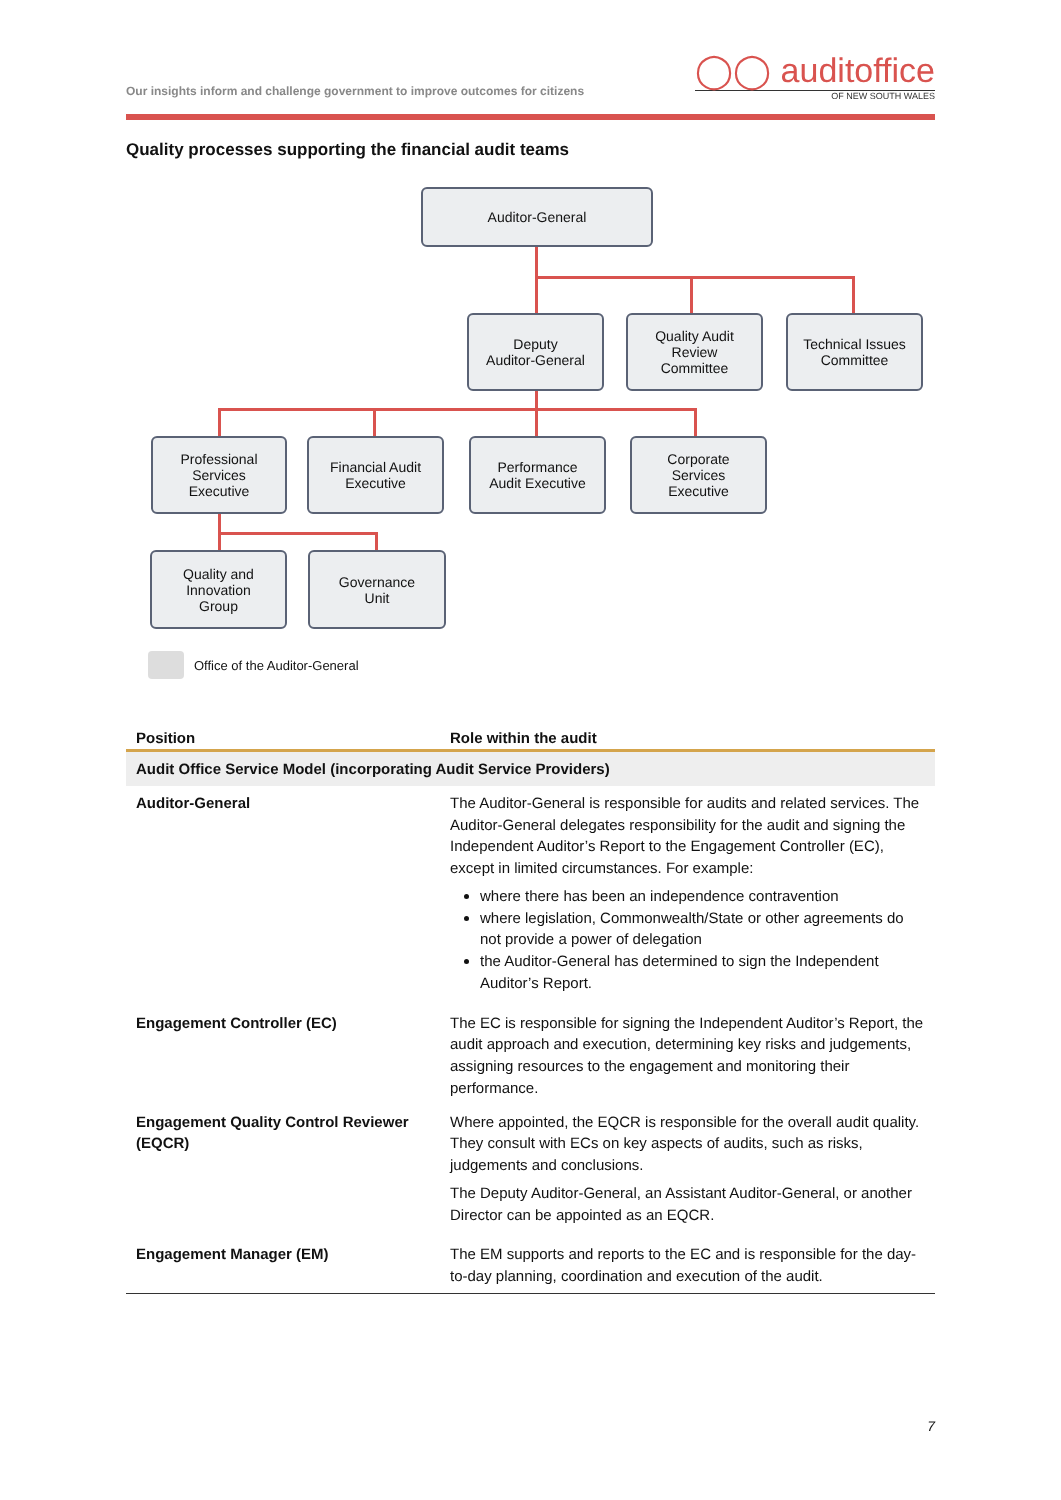Our insights inform and challenge government to improve outcomes for citizens
◯◯ auditoffice
OF NEW SOUTH WALES
Quality processes supporting the financial audit teams
Auditor-General
Deputy
Auditor-General
Quality Audit
Review
Committee
Technical Issues
Committee
Professional
Services
Executive
Financial Audit
Executive
Performance
Audit Executive
Corporate
Services
Executive
Quality and
Innovation
Group
Governance
Unit
Office of the Auditor-General
| Position | Role within the audit |
| --- | --- |
| Audit Office Service Model (incorporating Audit Service Providers) | |
| Auditor-General | The Auditor-General is responsible for audits and related services. The Auditor-General delegates responsibility for the audit and signing the Independent Auditor’s Report to the Engagement Controller (EC), except in limited circumstances. For example: where there has been an independence contravention where legislation, Commonwealth/State or other agreements do not provide a power of delegation the Auditor-General has determined to sign the Independent Auditor’s Report. |
| Engagement Controller (EC) | The EC is responsible for signing the Independent Auditor’s Report, the audit approach and execution, determining key risks and judgements, assigning resources to the engagement and monitoring their performance. |
| Engagement Quality Control Reviewer (EQCR) | Where appointed, the EQCR is responsible for the overall audit quality. They consult with ECs on key aspects of audits, such as risks, judgements and conclusions. The Deputy Auditor-General, an Assistant Auditor-General, or another Director can be appointed as an EQCR. |
| Engagement Manager (EM) | The EM supports and reports to the EC and is responsible for the day-to-day planning, coordination and execution of the audit. |
7